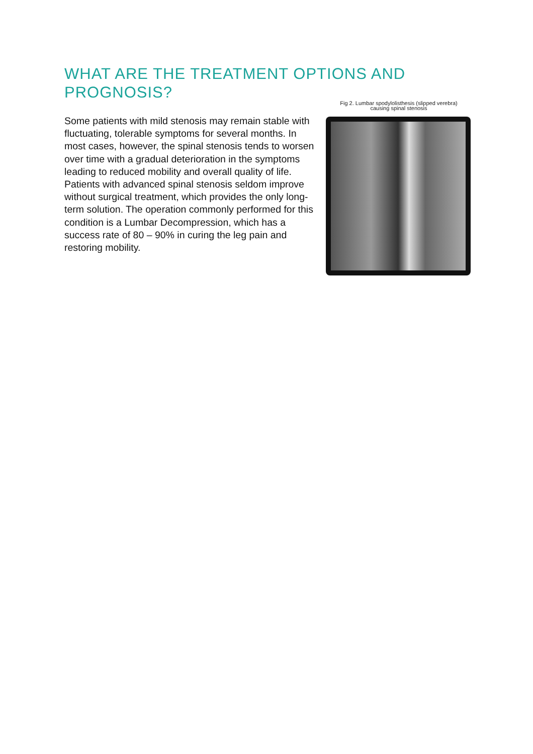WHAT ARE THE TREATMENT OPTIONS AND PROGNOSIS?
Some patients with mild stenosis may remain stable with fluctuating, tolerable symptoms for several months. In most cases, however, the spinal stenosis tends to worsen over time with a gradual deterioration in the symptoms leading to reduced mobility and overall quality of life. Patients with advanced spinal stenosis seldom improve without surgical treatment, which provides the only long-term solution. The operation commonly performed for this condition is a Lumbar Decompression, which has a success rate of 80 – 90% in curing the leg pain and restoring mobility.
Fig 2. Lumbar spodylolisthesis (slipped verebra)
causing spinal stenosis